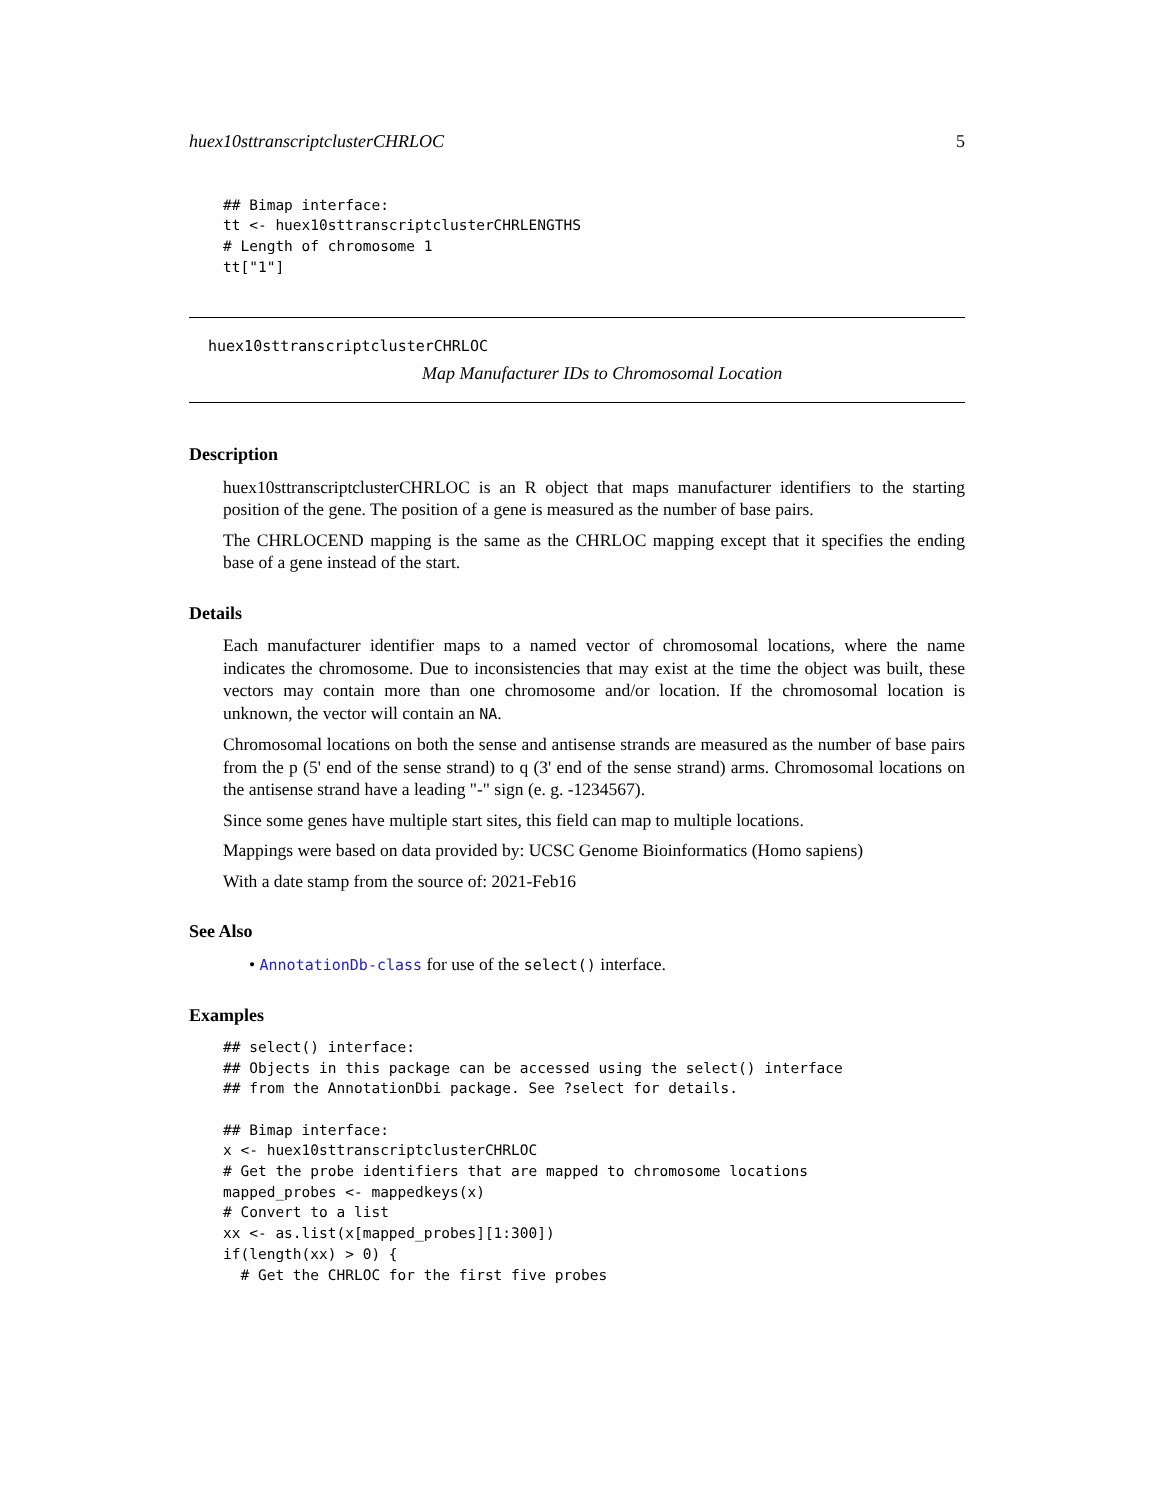huex10sttranscriptclusterCHRLOC 5
## Bimap interface:
tt <- huex10sttranscriptclusterCHRLENGTHS
# Length of chromosome 1
tt["1"]
huex10sttranscriptclusterCHRLOC
Map Manufacturer IDs to Chromosomal Location
Description
huex10sttranscriptclusterCHRLOC is an R object that maps manufacturer identifiers to the starting position of the gene. The position of a gene is measured as the number of base pairs.
The CHRLOCEND mapping is the same as the CHRLOC mapping except that it specifies the ending base of a gene instead of the start.
Details
Each manufacturer identifier maps to a named vector of chromosomal locations, where the name indicates the chromosome. Due to inconsistencies that may exist at the time the object was built, these vectors may contain more than one chromosome and/or location. If the chromosomal location is unknown, the vector will contain an NA.
Chromosomal locations on both the sense and antisense strands are measured as the number of base pairs from the p (5' end of the sense strand) to q (3' end of the sense strand) arms. Chromosomal locations on the antisense strand have a leading "-" sign (e. g. -1234567).
Since some genes have multiple start sites, this field can map to multiple locations.
Mappings were based on data provided by: UCSC Genome Bioinformatics (Homo sapiens)
With a date stamp from the source of: 2021-Feb16
See Also
• AnnotationDb-class for use of the select() interface.
Examples
## select() interface:
## Objects in this package can be accessed using the select() interface
## from the AnnotationDbi package. See ?select for details.

## Bimap interface:
x <- huex10sttranscriptclusterCHRLOC
# Get the probe identifiers that are mapped to chromosome locations
mapped_probes <- mappedkeys(x)
# Convert to a list
xx <- as.list(x[mapped_probes][1:300])
if(length(xx) > 0) {
  # Get the CHRLOC for the first five probes